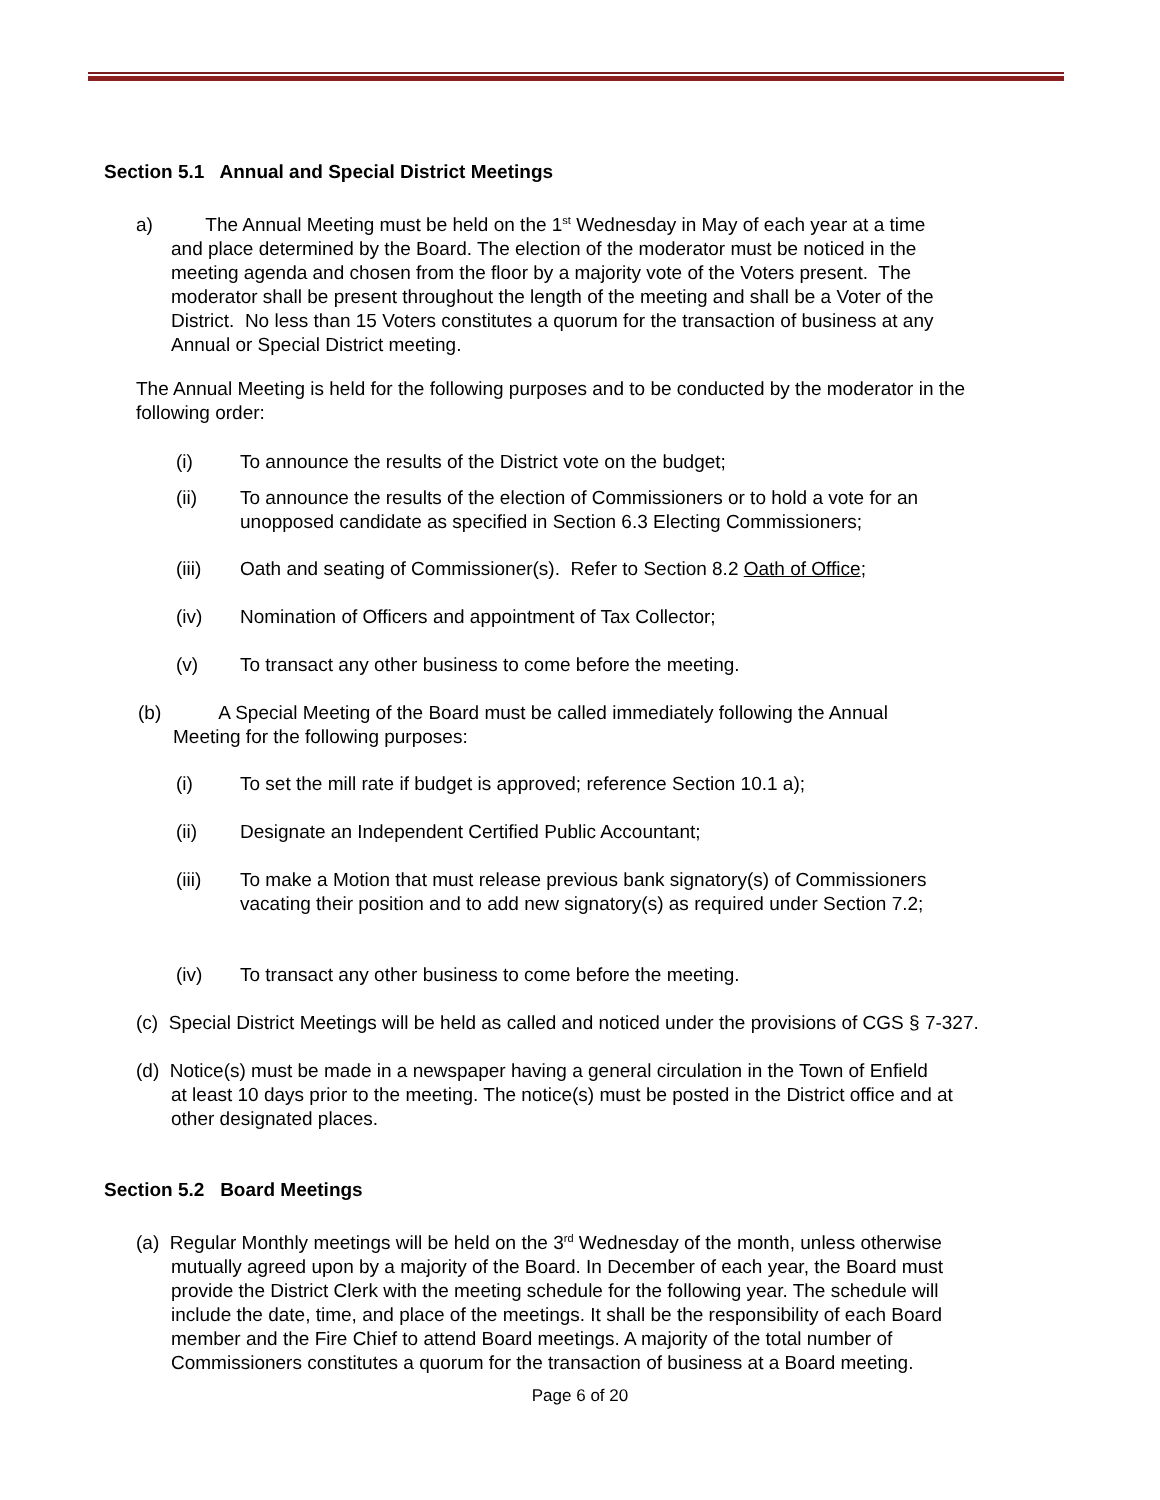Section 5.1 Annual and Special District Meetings
a) The Annual Meeting must be held on the 1<sup>st</sup> Wednesday in May of each year at a time
and place determined by the Board. The election of the moderator must be noticed in the
meeting agenda and chosen from the floor by a majority vote of the Voters present. The
moderator shall be present throughout the length of the meeting and shall be a Voter of the
District. No less than 15 Voters constitutes a quorum for the transaction of business at any
Annual or Special District meeting.
The Annual Meeting is held for the following purposes and to be conducted by the moderator in the following order:
(i) To announce the results of the District vote on the budget;
(ii) To announce the results of the election of Commissioners or to hold a vote for an unopposed candidate as specified in Section 6.3 Electing Commissioners;
(iii) Oath and seating of Commissioner(s). Refer to Section 8.2 Oath of Office;
(iv) Nomination of Officers and appointment of Tax Collector;
(v) To transact any other business to come before the meeting.
(b) A Special Meeting of the Board must be called immediately following the Annual
Meeting for the following purposes:
(i) To set the mill rate if budget is approved; reference Section 10.1 a);
(ii) Designate an Independent Certified Public Accountant;
(iii) To make a Motion that must release previous bank signatory(s) of Commissioners vacating their position and to add new signatory(s) as required under Section 7.2;
(iv) To transact any other business to come before the meeting.
(c) Special District Meetings will be held as called and noticed under the provisions of CGS § 7-327.
(d) Notice(s) must be made in a newspaper having a general circulation in the Town of Enfield
at least 10 days prior to the meeting. The notice(s) must be posted in the District office and at
other designated places.
Section 5.2 Board Meetings
(a) Regular Monthly meetings will be held on the 3<sup>rd</sup> Wednesday of the month, unless otherwise
mutually agreed upon by a majority of the Board. In December of each year, the Board must
provide the District Clerk with the meeting schedule for the following year. The schedule will
include the date, time, and place of the meetings. It shall be the responsibility of each Board
member and the Fire Chief to attend Board meetings. A majority of the total number of
Commissioners constitutes a quorum for the transaction of business at a Board meeting.
Page 6 of 20